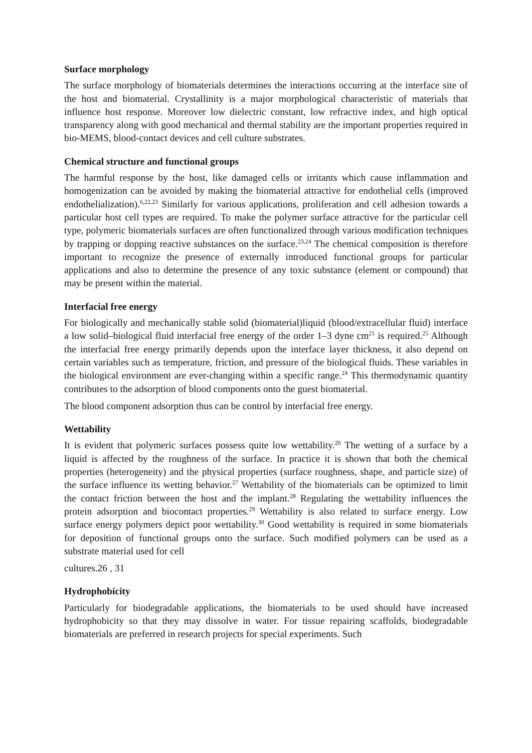Surface morphology
The surface morphology of biomaterials determines the interactions occurring at the interface site of the host and biomaterial. Crystallinity is a major morphological characteristic of materials that influence host response. Moreover low dielectric constant, low refractive index, and high optical transparency along with good mechanical and thermal stability are the important properties required in bio-MEMS, blood-contact devices and cell culture substrates.
Chemical structure and functional groups
The harmful response by the host, like damaged cells or irritants which cause inflammation and homogenization can be avoided by making the biomaterial attractive for endothelial cells (improved endothelialization).<sup>6,22,23</sup> Similarly for various applications, proliferation and cell adhesion towards a particular host cell types are required. To make the polymer surface attractive for the particular cell type, polymeric biomaterials surfaces are often functionalized through various modification techniques by trapping or dopping reactive substances on the surface.<sup>23,24</sup> The chemical composition is therefore important to recognize the presence of externally introduced functional groups for particular applications and also to determine the presence of any toxic substance (element or compound) that may be present within the material.
Interfacial free energy
For biologically and mechanically stable solid (biomaterial)liquid (blood/extracellular fluid) interface a low solid–biological fluid interfacial free energy of the order 1–3 dyne cm<sup>21</sup> is required.<sup>25</sup> Although the interfacial free energy primarily depends upon the interface layer thickness, it also depend on certain variables such as temperature, friction, and pressure of the biological fluids. These variables in the biological environment are ever-changing within a specific range.<sup>24</sup> This thermodynamic quantity contributes to the adsorption of blood components onto the guest biomaterial.
The blood component adsorption thus can be control by interfacial free energy.
Wettability
It is evident that polymeric surfaces possess quite low wettability.<sup>26</sup> The wetting of a surface by a liquid is affected by the roughness of the surface. In practice it is shown that both the chemical properties (heterogeneity) and the physical properties (surface roughness, shape, and particle size) of the surface influence its wetting behavior.<sup>27</sup> Wettability of the biomaterials can be optimized to limit the contact friction between the host and the implant.<sup>28</sup> Regulating the wettability influences the protein adsorption and biocontact properties.<sup>29</sup> Wettability is also related to surface energy. Low surface energy polymers depict poor wettability.<sup>30</sup> Good wettability is required in some biomaterials for deposition of functional groups onto the surface. Such modified polymers can be used as a substrate material used for cell
cultures.26 , 31
Hydrophobicity
Particularly for biodegradable applications, the biomaterials to be used should have increased hydrophobicity so that they may dissolve in water. For tissue repairing scaffolds, biodegradable biomaterials are preferred in research projects for special experiments. Such